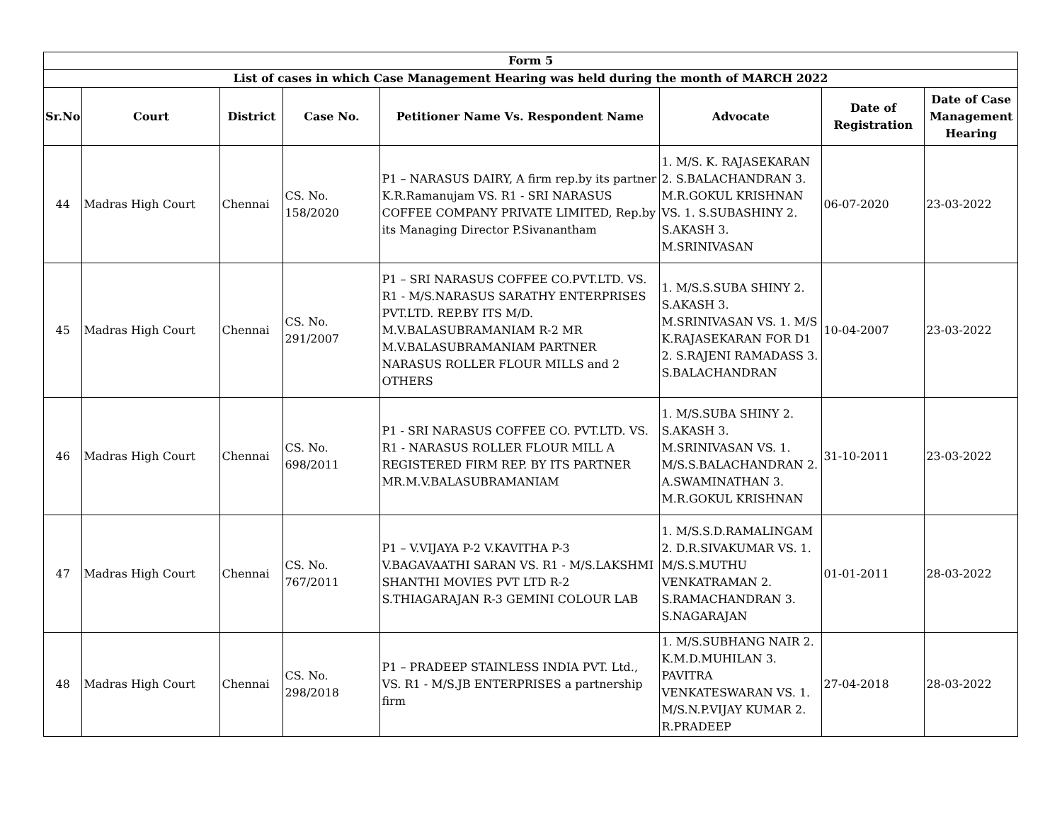| Form 5 | | | | | | | |
| --- | --- | --- | --- | --- | --- | --- | --- |
| List of cases in which Case Management Hearing was held during the month of MARCH 2022 | | | | | | | |
| Sr.No | Court | District | Case No. | Petitioner Name Vs. Respondent Name | Advocate | Date of Registration | Date of Case Management Hearing |
| 44 | Madras High Court | Chennai | CS. No. 158/2020 | P1 – NARASUS DAIRY, A firm rep.by its partner K.R.Ramanujam VS. R1 - SRI NARASUS COFFEE COMPANY PRIVATE LIMITED, Rep.by its Managing Director P.Sivanantham | 1. M/S. K. RAJASEKARAN 2. S.BALACHANDRAN 3. M.R.GOKUL KRISHNAN VS. 1. S.SUBASHINY 2. S.AKASH 3. M.SRINIVASAN | 06-07-2020 | 23-03-2022 |
| 45 | Madras High Court | Chennai | CS. No. 291/2007 | P1 – SRI NARASUS COFFEE CO.PVT.LTD. VS. R1 - M/S.NARASUS SARATHY ENTERPRISES PVT.LTD. REP.BY ITS M/D. M.V.BALASUBRAMANIAM R-2 MR M.V.BALASUBRAMANIAM PARTNER NARASUS ROLLER FLOUR MILLS and 2 OTHERS | 1. M/S.S.SUBA SHINY 2. S.AKASH 3. M.SRINIVASAN VS. 1. M/S K.RAJASEKARAN FOR D1 2. S.RAJENI RAMADASS 3. S.BALACHANDRAN | 10-04-2007 | 23-03-2022 |
| 46 | Madras High Court | Chennai | CS. No. 698/2011 | P1 - SRI NARASUS COFFEE CO. PVT.LTD. VS. R1 - NARASUS ROLLER FLOUR MILL A REGISTERED FIRM REP. BY ITS PARTNER MR.M.V.BALASUBRAMANIAM | 1. M/S.SUBA SHINY 2. S.AKASH 3. M.SRINIVASAN VS. 1. M/S.S.BALACHANDRAN 2. A.SWAMINATHAN 3. M.R.GOKUL KRISHNAN | 31-10-2011 | 23-03-2022 |
| 47 | Madras High Court | Chennai | CS. No. 767/2011 | P1 – V.VIJAYA P-2 V.KAVITHA P-3 V.BAGAVAATHI SARAN VS. R1 - M/S.LAKSHMI SHANTHI MOVIES PVT LTD R-2 S.THIAGARAJAN R-3 GEMINI COLOUR LAB | 1. M/S.S.D.RAMALINGAM 2. D.R.SIVAKUMAR VS. 1. M/S.S.MUTHU VENKATRAMAN 2. S.RAMACHANDRAN 3. S.NAGARAJAN | 01-01-2011 | 28-03-2022 |
| 48 | Madras High Court | Chennai | CS. No. 298/2018 | P1 – PRADEEP STAINLESS INDIA PVT. Ltd., VS. R1 - M/S.JB ENTERPRISES a partnership firm | 1. M/S.SUBHANG NAIR 2. K.M.D.MUHILAN 3. PAVITRA VENKATESWARAN VS. 1. M/S.N.P.VIJAY KUMAR 2. R.PRADEEP | 27-04-2018 | 28-03-2022 |